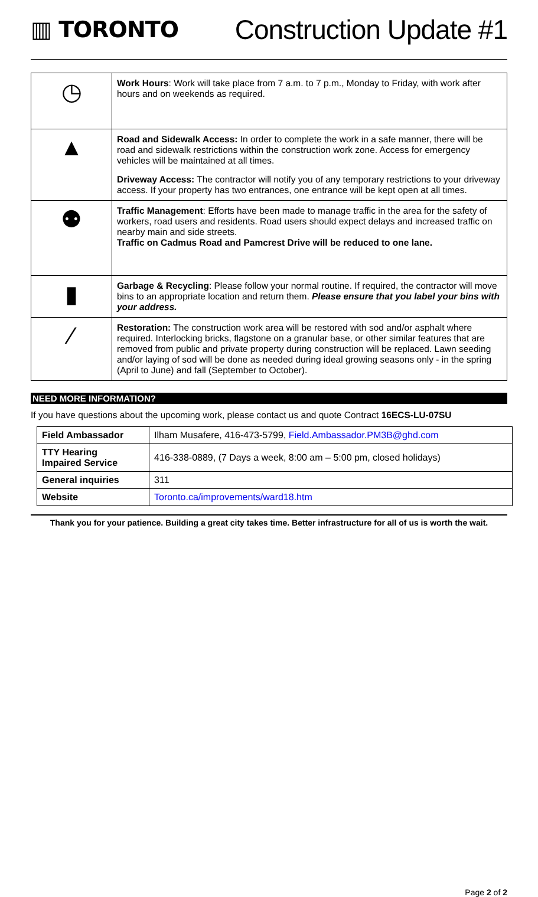▥ TORONTO
Construction Update #1
| ◷ | Work Hours : Work will take place from 7 a.m. to 7 p.m., Monday to Friday, with work after hours and on weekends as required. |
| ▲ | Road and Sidewalk Access: In order to complete the work in a safe manner, there will be road and sidewalk restrictions within the construction work zone. Access for emergency vehicles will be maintained at all times. Driveway Access: The contractor will notify you of any temporary restrictions to your driveway access. If your property has two entrances, one entrance will be kept open at all times. |
| ⚉ | Traffic Management : Efforts have been made to manage traffic in the area for the safety of workers, road users and residents. Road users should expect delays and increased traffic on nearby main and side streets. Traffic on Cadmus Road and Pamcrest Drive will be reduced to one lane. |
| ▮ | Garbage & Recycling : Please follow your normal routine. If required, the contractor will move bins to an appropriate location and return them. Please ensure that you label your bins with your address. |
| ⁄ | Restoration: The construction work area will be restored with sod and/or asphalt where required. Interlocking bricks, flagstone on a granular base, or other similar features that are removed from public and private property during construction will be replaced. Lawn seeding and/or laying of sod will be done as needed during ideal growing seasons only - in the spring (April to June) and fall (September to October). |
NEED MORE INFORMATION?
If you have questions about the upcoming work, please contact us and quote Contract 16ECS-LU-07SU
| Field Ambassador | Ilham Musafere, 416-473-5799, Field.Ambassador.PM3B@ghd.com |
| TTY Hearing Impaired Service | 416-338-0889, (7 Days a week, 8:00 am – 5:00 pm, closed holidays) |
| General inquiries | 311 |
| Website | Toronto.ca/improvements/ward18.htm |
Thank you for your patience. Building a great city takes time. Better infrastructure for all of us is worth the wait.
Page 2 of 2